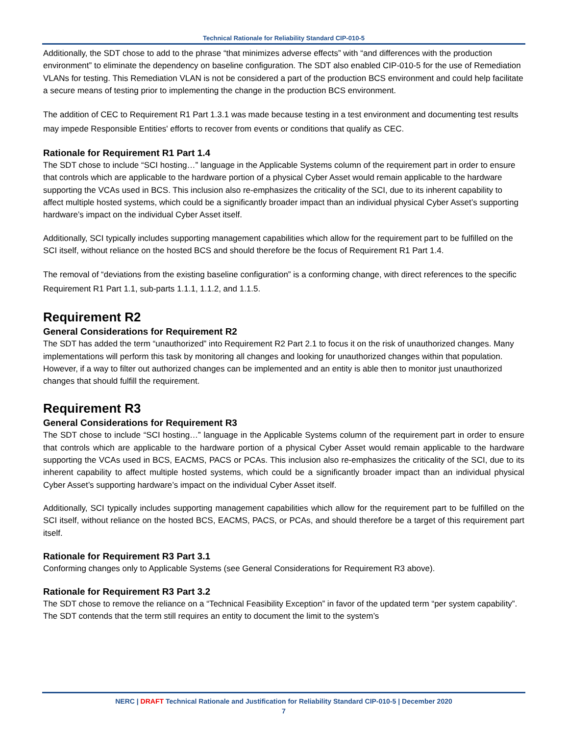Technical Rationale for Reliability Standard CIP-010-5
Additionally, the SDT chose to add to the phrase “that minimizes adverse effects” with “and differences with the production environment” to eliminate the dependency on baseline configuration. The SDT also enabled CIP-010-5 for the use of Remediation VLANs for testing. This Remediation VLAN is not be considered a part of the production BCS environment and could help facilitate a secure means of testing prior to implementing the change in the production BCS environment.
The addition of CEC to Requirement R1 Part 1.3.1 was made because testing in a test environment and documenting test results may impede Responsible Entities' efforts to recover from events or conditions that qualify as CEC.
Rationale for Requirement R1 Part 1.4
The SDT chose to include “SCI hosting…” language in the Applicable Systems column of the requirement part in order to ensure that controls which are applicable to the hardware portion of a physical Cyber Asset would remain applicable to the hardware supporting the VCAs used in BCS. This inclusion also re-emphasizes the criticality of the SCI, due to its inherent capability to affect multiple hosted systems, which could be a significantly broader impact than an individual physical Cyber Asset’s supporting hardware’s impact on the individual Cyber Asset itself.
Additionally, SCI typically includes supporting management capabilities which allow for the requirement part to be fulfilled on the SCI itself, without reliance on the hosted BCS and should therefore be the focus of Requirement R1 Part 1.4.
The removal of “deviations from the existing baseline configuration” is a conforming change, with direct references to the specific Requirement R1 Part 1.1, sub-parts 1.1.1, 1.1.2, and 1.1.5.
Requirement R2
General Considerations for Requirement R2
The SDT has added the term “unauthorized” into Requirement R2 Part 2.1 to focus it on the risk of unauthorized changes. Many implementations will perform this task by monitoring all changes and looking for unauthorized changes within that population. However, if a way to filter out authorized changes can be implemented and an entity is able then to monitor just unauthorized changes that should fulfill the requirement.
Requirement R3
General Considerations for Requirement R3
The SDT chose to include “SCI hosting…” language in the Applicable Systems column of the requirement part in order to ensure that controls which are applicable to the hardware portion of a physical Cyber Asset would remain applicable to the hardware supporting the VCAs used in BCS, EACMS, PACS or PCAs. This inclusion also re-emphasizes the criticality of the SCI, due to its inherent capability to affect multiple hosted systems, which could be a significantly broader impact than an individual physical Cyber Asset’s supporting hardware’s impact on the individual Cyber Asset itself.
Additionally, SCI typically includes supporting management capabilities which allow for the requirement part to be fulfilled on the SCI itself, without reliance on the hosted BCS, EACMS, PACS, or PCAs, and should therefore be a target of this requirement part itself.
Rationale for Requirement R3 Part 3.1
Conforming changes only to Applicable Systems (see General Considerations for Requirement R3 above).
Rationale for Requirement R3 Part 3.2
The SDT chose to remove the reliance on a “Technical Feasibility Exception” in favor of the updated term “per system capability”. The SDT contends that the term still requires an entity to document the limit to the system’s
NERC | DRAFT Technical Rationale and Justification for Reliability Standard CIP-010-5 | December 2020
7